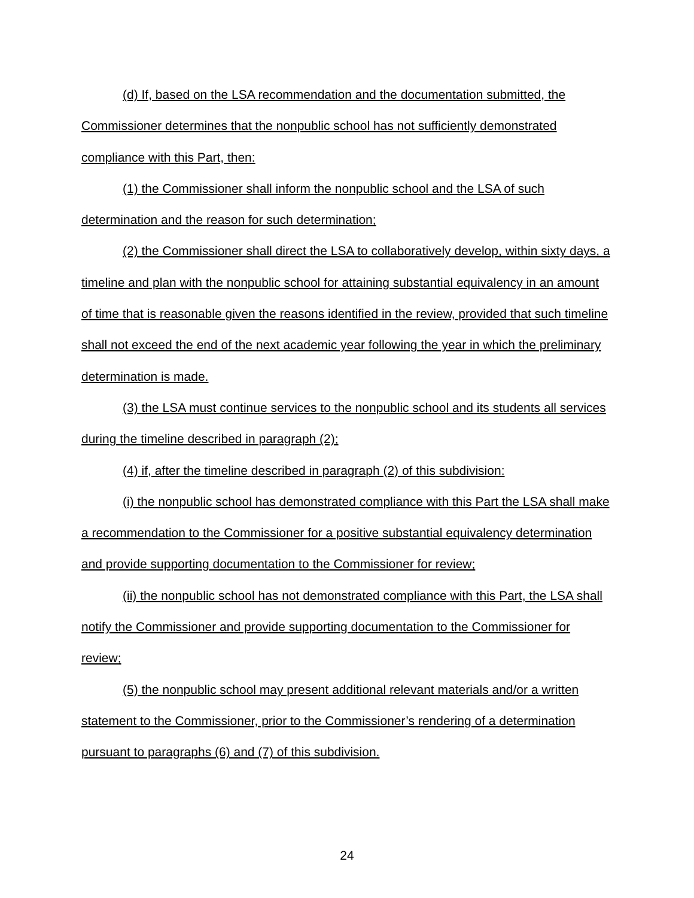(d) If, based on the LSA recommendation and the documentation submitted, the Commissioner determines that the nonpublic school has not sufficiently demonstrated compliance with this Part, then:
(1) the Commissioner shall inform the nonpublic school and the LSA of such determination and the reason for such determination;
(2) the Commissioner shall direct the LSA to collaboratively develop, within sixty days, a timeline and plan with the nonpublic school for attaining substantial equivalency in an amount of time that is reasonable given the reasons identified in the review, provided that such timeline shall not exceed the end of the next academic year following the year in which the preliminary determination is made.
(3) the LSA must continue services to the nonpublic school and its students all services during the timeline described in paragraph (2);
(4) if, after the timeline described in paragraph (2) of this subdivision:
(i) the nonpublic school has demonstrated compliance with this Part the LSA shall make a recommendation to the Commissioner for a positive substantial equivalency determination and provide supporting documentation to the Commissioner for review;
(ii) the nonpublic school has not demonstrated compliance with this Part, the LSA shall notify the Commissioner and provide supporting documentation to the Commissioner for review;
(5) the nonpublic school may present additional relevant materials and/or a written statement to the Commissioner, prior to the Commissioner’s rendering of a determination pursuant to paragraphs (6) and (7) of this subdivision.
24